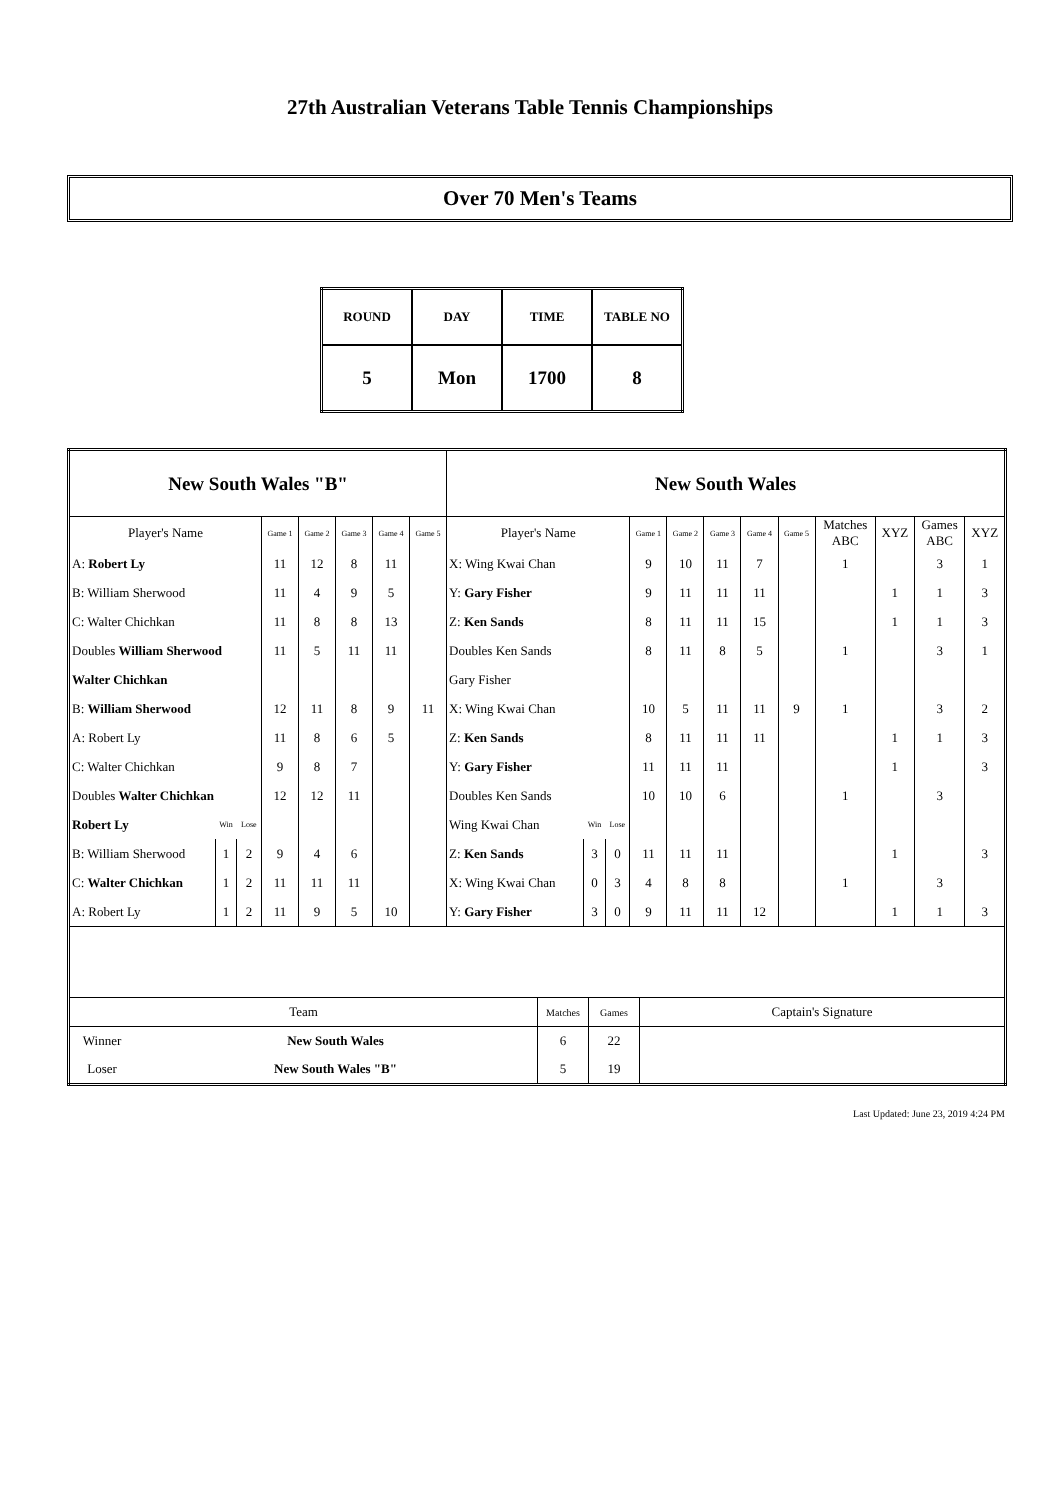27th Australian Veterans Table Tennis Championships
Over 70 Men's Teams
| ROUND | DAY | TIME | TABLE NO |
| 5 | Mon | 1700 | 8 |
| New South Wales "B" | | | | | | | | New South Wales | | | | | | | | | | | |
| Player's Name | | | Game 1 | Game 2 | Game 3 | Game 4 | Game 5 | Player's Name | | | Game 1 | Game 2 | Game 3 | Game 4 | Game 5 | Matches ABC | XYZ | Games ABC | XYZ |
| A: Robert Ly | | | 11 | 12 | 8 | 11 | | X: Wing Kwai Chan | | | 9 | 10 | 11 | 7 | | 1 | | 3 | 1 |
| B: William Sherwood | | | 11 | 4 | 9 | 5 | | Y: Gary Fisher | | | 9 | 11 | 11 | 11 | | | 1 | 1 | 3 |
| C: Walter Chichkan | | | 11 | 8 | 8 | 13 | | Z: Ken Sands | | | 8 | 11 | 11 | 15 | | | 1 | 1 | 3 |
| Doubles William Sherwood | | | 11 | 5 | 11 | 11 | | Doubles Ken Sands | | | 8 | 11 | 8 | 5 | | 1 | | 3 | 1 |
| Walter Chichkan | | | | | | | | Gary Fisher | | | | | | | | | | | |
| B: William Sherwood | | | 12 | 11 | 8 | 9 | 11 | X: Wing Kwai Chan | | | 10 | 5 | 11 | 11 | 9 | 1 | | 3 | 2 |
| A: Robert Ly | | | 11 | 8 | 6 | 5 | | Z: Ken Sands | | | 8 | 11 | 11 | 11 | | | 1 | 1 | 3 |
| C: Walter Chichkan | | | 9 | 8 | 7 | | | Y: Gary Fisher | | | 11 | 11 | 11 | | | | 1 | | 3 |
| Doubles Walter Chichkan | | | 12 | 12 | 11 | | | Doubles Ken Sands | | | 10 | 10 | 6 | | | 1 | | 3 | |
| Robert Ly | Win | Lose | | | | | | Wing Kwai Chan | Win | Lose | | | | | | | | | |
| B: William Sherwood | 1 | 2 | 9 | 4 | 6 | | | Z: Ken Sands | 3 | 0 | 11 | 11 | 11 | | | | 1 | | 3 |
| C: Walter Chichkan | 1 | 2 | 11 | 11 | 11 | | | X: Wing Kwai Chan | 0 | 3 | 4 | 8 | 8 | | | 1 | | 3 | |
| A: Robert Ly | 1 | 2 | 11 | 9 | 5 | 10 | | Y: Gary Fisher | 3 | 0 | 9 | 11 | 11 | 12 | | | 1 | 1 | 3 |
| / Team / / Matches / Games / Captain's Signature / / Winner / New South Wales / 6 / 22 / / / Loser / New South Wales "B" / 5 / 19 / / | | | | | | | | | | | | | | | | | | | |
Last Updated: June 23, 2019 4:24 PM